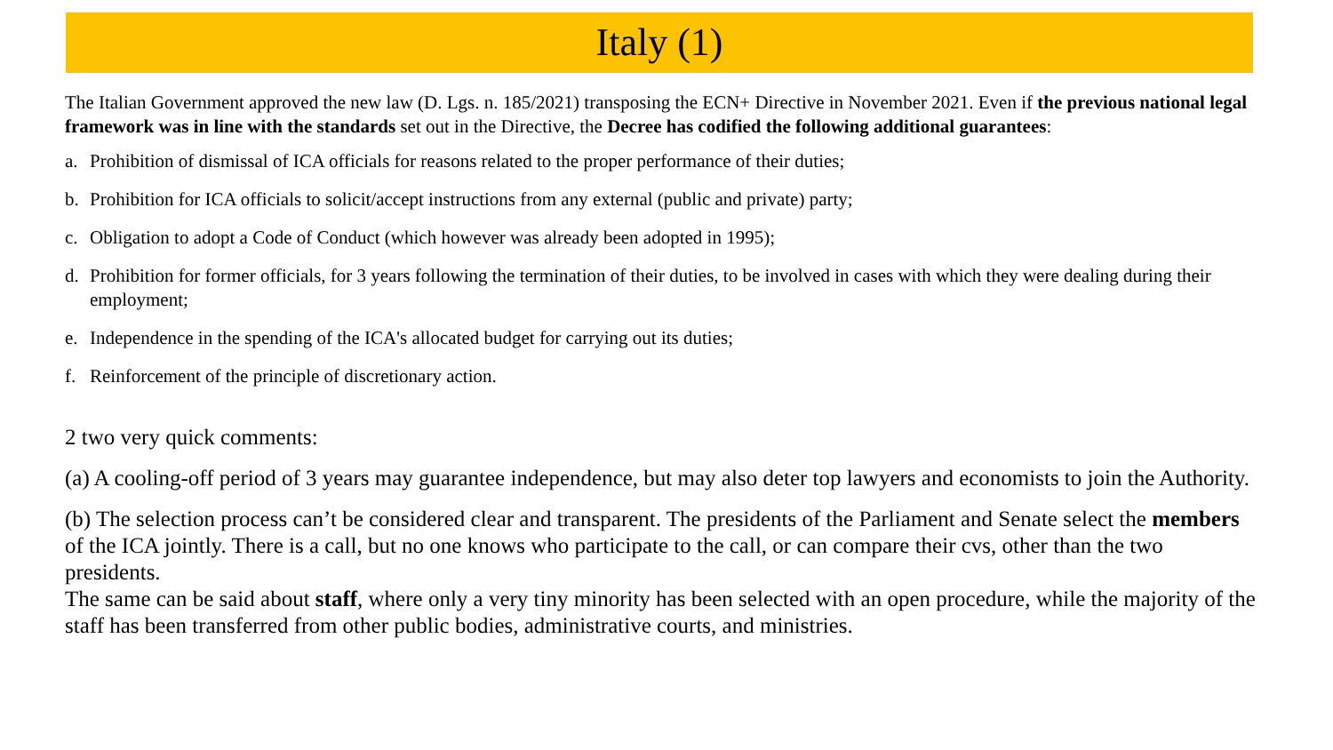Italy (1)
The Italian Government approved the new law (D. Lgs. n. 185/2021) transposing the ECN+ Directive in November 2021. Even if the previous national legal framework was in line with the standards set out in the Directive, the Decree has codified the following additional guarantees:
a. Prohibition of dismissal of ICA officials for reasons related to the proper performance of their duties;
b. Prohibition for ICA officials to solicit/accept instructions from any external (public and private) party;
c. Obligation to adopt a Code of Conduct (which however was already been adopted in 1995);
d. Prohibition for former officials, for 3 years following the termination of their duties, to be involved in cases with which they were dealing during their employment;
e. Independence in the spending of the ICA's allocated budget for carrying out its duties;
f. Reinforcement of the principle of discretionary action.
2 two very quick comments:
(a) A cooling-off period of 3 years may guarantee independence, but may also deter top lawyers and economists to join the Authority.
(b) The selection process can’t be considered clear and transparent. The presidents of the Parliament and Senate select the members of the ICA jointly. There is a call, but no one knows who participate to the call, or can compare their cvs, other than the two presidents.
The same can be said about staff, where only a very tiny minority has been selected with an open procedure, while the majority of the staff has been transferred from other public bodies, administrative courts, and ministries.